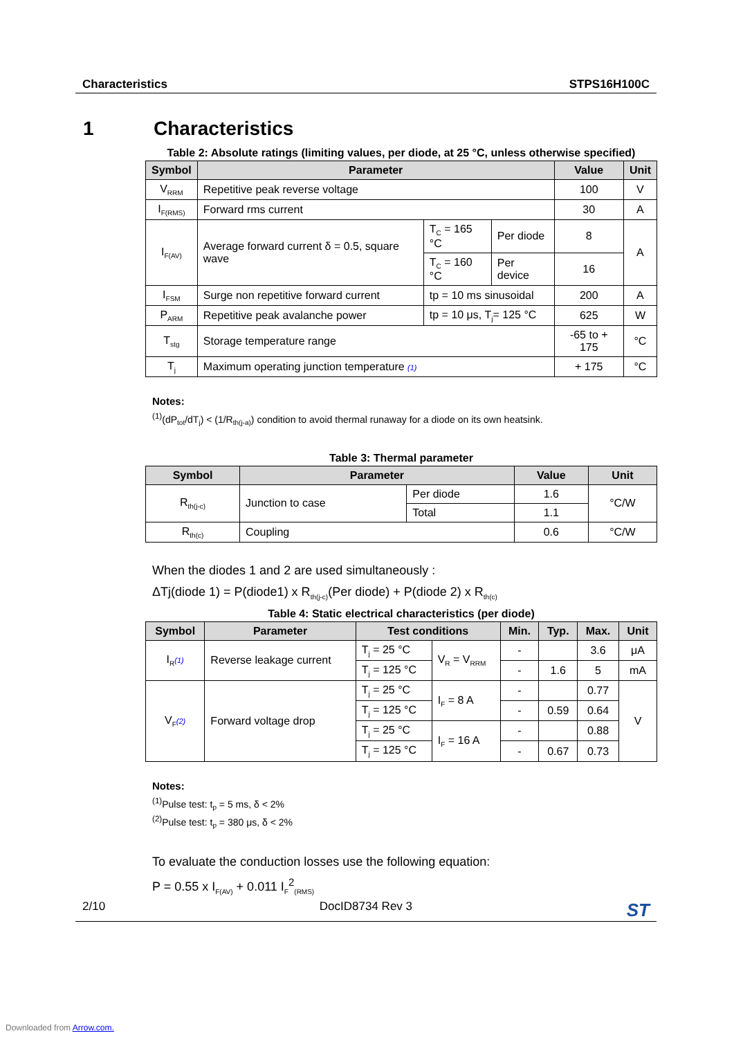Characteristics STPS16H100C
1 Characteristics
Table 2: Absolute ratings (limiting values, per diode, at 25 °C, unless otherwise specified)
| Symbol | Parameter | | | Value | Unit |
| --- | --- | --- | --- | --- | --- |
| V<sub>RRM</sub> | Repetitive peak reverse voltage | | | 100 | V |
| I<sub>F(RMS)</sub> | Forward rms current | | | 30 | A |
| I<sub>F(AV)</sub> | Average forward current δ = 0.5, square wave | T<sub>C</sub> = 165 °C | Per diode | 8 | A |
| | | T<sub>C</sub> = 160 °C | Per device | 16 | |
| I<sub>FSM</sub> | Surge non repetitive forward current | tp = 10 ms sinusoidal | | 200 | A |
| P<sub>ARM</sub> | Repetitive peak avalanche power | tp = 10 μs, T<sub>j</sub>= 125 °C | | 625 | W |
| T<sub>stg</sub> | Storage temperature range | | | -65 to + 175 | °C |
| T<sub>j</sub> | Maximum operating junction temperature (1) | | | + 175 | °C |
Notes:
<sup>(1)</sup> (dP<sub>tot</sub>/dT<sub>j</sub>) < (1/R<sub>th(j-a)</sub>) condition to avoid thermal runaway for a diode on its own heatsink.
Table 3: Thermal parameter
| Symbol | Parameter | | Value | Unit |
| --- | --- | --- | --- | --- |
| R<sub>th(j-c)</sub> | Junction to case | Per diode | 1.6 | °C/W |
| | | Total | 1.1 | |
| R<sub>th(c)</sub> | Coupling | | 0.6 | °C/W |
When the diodes 1 and 2 are used simultaneously :
ΔTj(diode 1) = P(diode1) x R<sub>th(j-c)</sub>(Per diode) + P(diode 2) x R<sub>th(c)</sub>
Table 4: Static electrical characteristics (per diode)
| Symbol | Parameter | Test conditions | | Min. | Typ. | Max. | Unit |
| --- | --- | --- | --- | --- | --- | --- | --- |
| I<sub>R</sub> (1) | Reverse leakage current | T<sub>j</sub> = 25 °C | V<sub>R</sub> = V<sub>RRM</sub> | - | | 3.6 | μA |
| | | T<sub>j</sub> = 125 °C | | - | 1.6 | 5 | mA |
| V<sub>F</sub> (2) | Forward voltage drop | T<sub>j</sub> = 25 °C | I<sub>F</sub> = 8 A | - | | 0.77 | V |
| | | T<sub>j</sub> = 125 °C | | - | 0.59 | 0.64 | |
| | | T<sub>j</sub> = 25 °C | I<sub>F</sub> = 16 A | - | | 0.88 | |
| | | T<sub>j</sub> = 125 °C | | - | 0.67 | 0.73 | |
Notes:
<sup>(1)</sup> Pulse test: t<sub>p</sub> = 5 ms, δ < 2%
<sup>(2)</sup> Pulse test: t<sub>p</sub> = 380 μs, δ < 2%
To evaluate the conduction losses use the following equation:
P = 0.55 x I<sub>F(AV)</sub> + 0.011 I<sub>F</sub><sup>2</sup><sub>(RMS)</sub>
2/10 DocID8734 Rev 3 ST
Downloaded from Arrow.com.